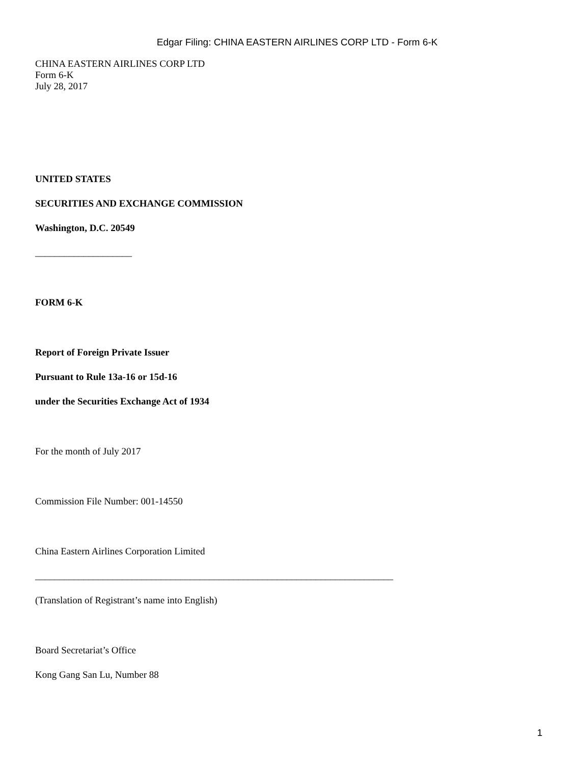Edgar Filing: CHINA EASTERN AIRLINES CORP LTD - Form 6-K
CHINA EASTERN AIRLINES CORP LTD
Form 6-K
July 28, 2017
UNITED STATES
SECURITIES AND EXCHANGE COMMISSION
Washington, D.C. 20549
____________________
FORM 6-K
Report of Foreign Private Issuer
Pursuant to Rule 13a-16 or 15d-16
under the Securities Exchange Act of 1934
For the month of July 2017
Commission File Number: 001-14550
China Eastern Airlines Corporation Limited
__________________________________________________________________________
(Translation of Registrant’s name into English)
Board Secretariat’s Office
Kong Gang San Lu, Number 88
1